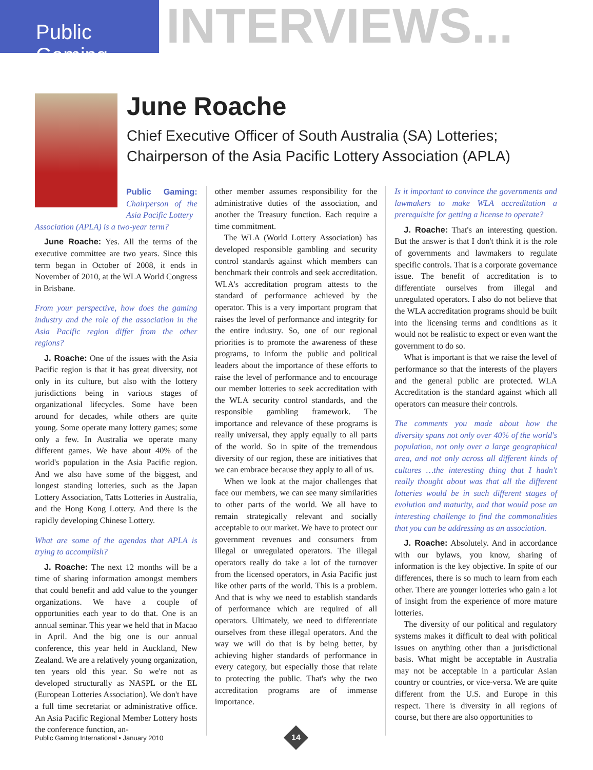Public Gaming
INTERVIEWS...
June Roache
Chief Executive Officer of South Australia (SA) Lotteries;
Chairperson of the Asia Pacific Lottery Association (APLA)
Public Gaming: Chairperson of the Asia Pacific Lottery
Association (APLA) is a two-year term?
June Roache: Yes. All the terms of the executive committee are two years. Since this term began in October of 2008, it ends in November of 2010, at the WLA World Congress in Brisbane.
From your perspective, how does the gaming industry and the role of the association in the Asia Pacific region differ from the other regions?
J. Roache: One of the issues with the Asia Pacific region is that it has great diversity, not only in its culture, but also with the lottery jurisdictions being in various stages of organizational lifecycles. Some have been around for decades, while others are quite young. Some operate many lottery games; some only a few. In Australia we operate many different games. We have about 40% of the world's population in the Asia Pacific region. And we also have some of the biggest, and longest standing lotteries, such as the Japan Lottery Association, Tatts Lotteries in Australia, and the Hong Kong Lottery. And there is the rapidly developing Chinese Lottery.
What are some of the agendas that APLA is trying to accomplish?
J. Roache: The next 12 months will be a time of sharing information amongst members that could benefit and add value to the younger organizations. We have a couple of opportunities each year to do that. One is an annual seminar. This year we held that in Macao in April. And the big one is our annual conference, this year held in Auckland, New Zealand. We are a relatively young organization, ten years old this year. So we're not as developed structurally as NASPL or the EL (European Lotteries Association). We don't have a full time secretariat or administrative office. An Asia Pacific Regional Member Lottery hosts the conference function, an-
other member assumes responsibility for the administrative duties of the association, and another the Treasury function. Each require a time commitment.
The WLA (World Lottery Association) has developed responsible gambling and security control standards against which members can benchmark their controls and seek accreditation. WLA's accreditation program attests to the standard of performance achieved by the operator. This is a very important program that raises the level of performance and integrity for the entire industry. So, one of our regional priorities is to promote the awareness of these programs, to inform the public and political leaders about the importance of these efforts to raise the level of performance and to encourage our member lotteries to seek accreditation with the WLA security control standards, and the responsible gambling framework. The importance and relevance of these programs is really universal, they apply equally to all parts of the world. So in spite of the tremendous diversity of our region, these are initiatives that we can embrace because they apply to all of us.
When we look at the major challenges that face our members, we can see many similarities to other parts of the world. We all have to remain strategically relevant and socially acceptable to our market. We have to protect our government revenues and consumers from illegal or unregulated operators. The illegal operators really do take a lot of the turnover from the licensed operators, in Asia Pacific just like other parts of the world. This is a problem. And that is why we need to establish standards of performance which are required of all operators. Ultimately, we need to differentiate ourselves from these illegal operators. And the way we will do that is by being better, by achieving higher standards of performance in every category, but especially those that relate to protecting the public. That's why the two accreditation programs are of immense importance.
Is it important to convince the governments and lawmakers to make WLA accreditation a prerequisite for getting a license to operate?
J. Roache: That's an interesting question. But the answer is that I don't think it is the role of governments and lawmakers to regulate specific controls. That is a corporate governance issue. The benefit of accreditation is to differentiate ourselves from illegal and unregulated operators. I also do not believe that the WLA accreditation programs should be built into the licensing terms and conditions as it would not be realistic to expect or even want the government to do so.
What is important is that we raise the level of performance so that the interests of the players and the general public are protected. WLA Accreditation is the standard against which all operators can measure their controls.
The comments you made about how the diversity spans not only over 40% of the world's population, not only over a large geographical area, and not only across all different kinds of cultures …the interesting thing that I hadn't really thought about was that all the different lotteries would be in such different stages of evolution and maturity, and that would pose an interesting challenge to find the commonalities that you can be addressing as an association.
J. Roache: Absolutely. And in accordance with our bylaws, you know, sharing of information is the key objective. In spite of our differences, there is so much to learn from each other. There are younger lotteries who gain a lot of insight from the experience of more mature lotteries.
The diversity of our political and regulatory systems makes it difficult to deal with political issues on anything other than a jurisdictional basis. What might be acceptable in Australia may not be acceptable in a particular Asian country or countries, or vice-versa. We are quite different from the U.S. and Europe in this respect. There is diversity in all regions of course, but there are also opportunities to
Public Gaming International • January 2010
14